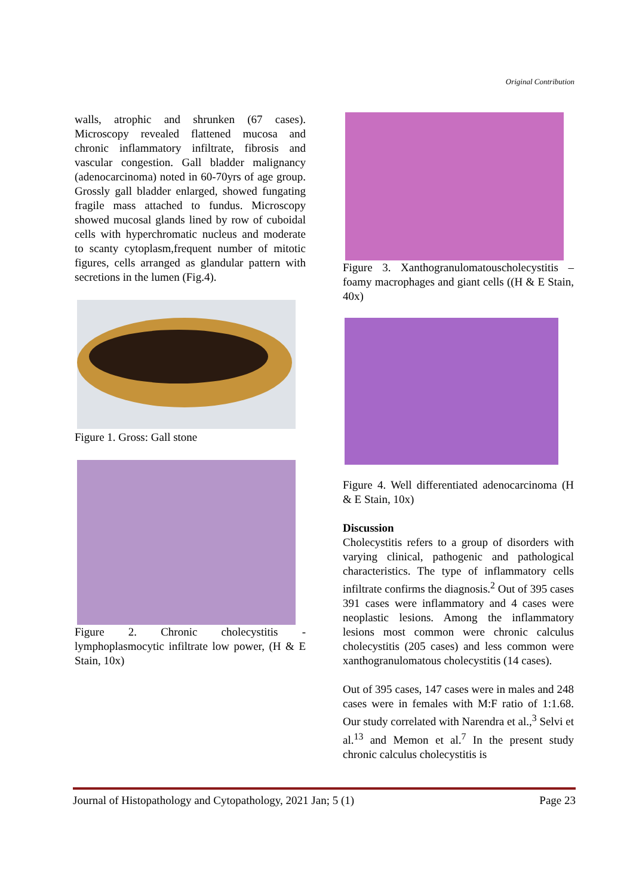Original Contribution
walls, atrophic and shrunken (67 cases). Microscopy revealed flattened mucosa and chronic inflammatory infiltrate, fibrosis and vascular congestion. Gall bladder malignancy (adenocarcinoma) noted in 60-70yrs of age group. Grossly gall bladder enlarged, showed fungating fragile mass attached to fundus. Microscopy showed mucosal glands lined by row of cuboidal cells with hyperchromatic nucleus and moderate to scanty cytoplasm,frequent number of mitotic figures, cells arranged as glandular pattern with secretions in the lumen (Fig.4).
Figure 1. Gross: Gall stone
Figure 2. Chronic cholecystitis - lymphoplasmocytic infiltrate low power, (H & E Stain, 10x)
Figure 3. Xanthogranulomatouscholecystitis – foamy macrophages and giant cells ((H & E Stain, 40x)
Figure 4. Well differentiated adenocarcinoma (H & E Stain, 10x)
Discussion
Cholecystitis refers to a group of disorders with varying clinical, pathogenic and pathological characteristics. The type of inflammatory cells infiltrate confirms the diagnosis.<sup>2</sup> Out of 395 cases 391 cases were inflammatory and 4 cases were neoplastic lesions. Among the inflammatory lesions most common were chronic calculus cholecystitis (205 cases) and less common were xanthogranulomatous cholecystitis (14 cases).
Out of 395 cases, 147 cases were in males and 248 cases were in females with M:F ratio of 1:1.68. Our study correlated with Narendra et al.,<sup>3</sup> Selvi et al.<sup>13</sup> and Memon et al.<sup>7</sup> In the present study chronic calculus cholecystitis is
Journal of Histopathology and Cytopathology, 2021 Jan; 5 (1) Page 23